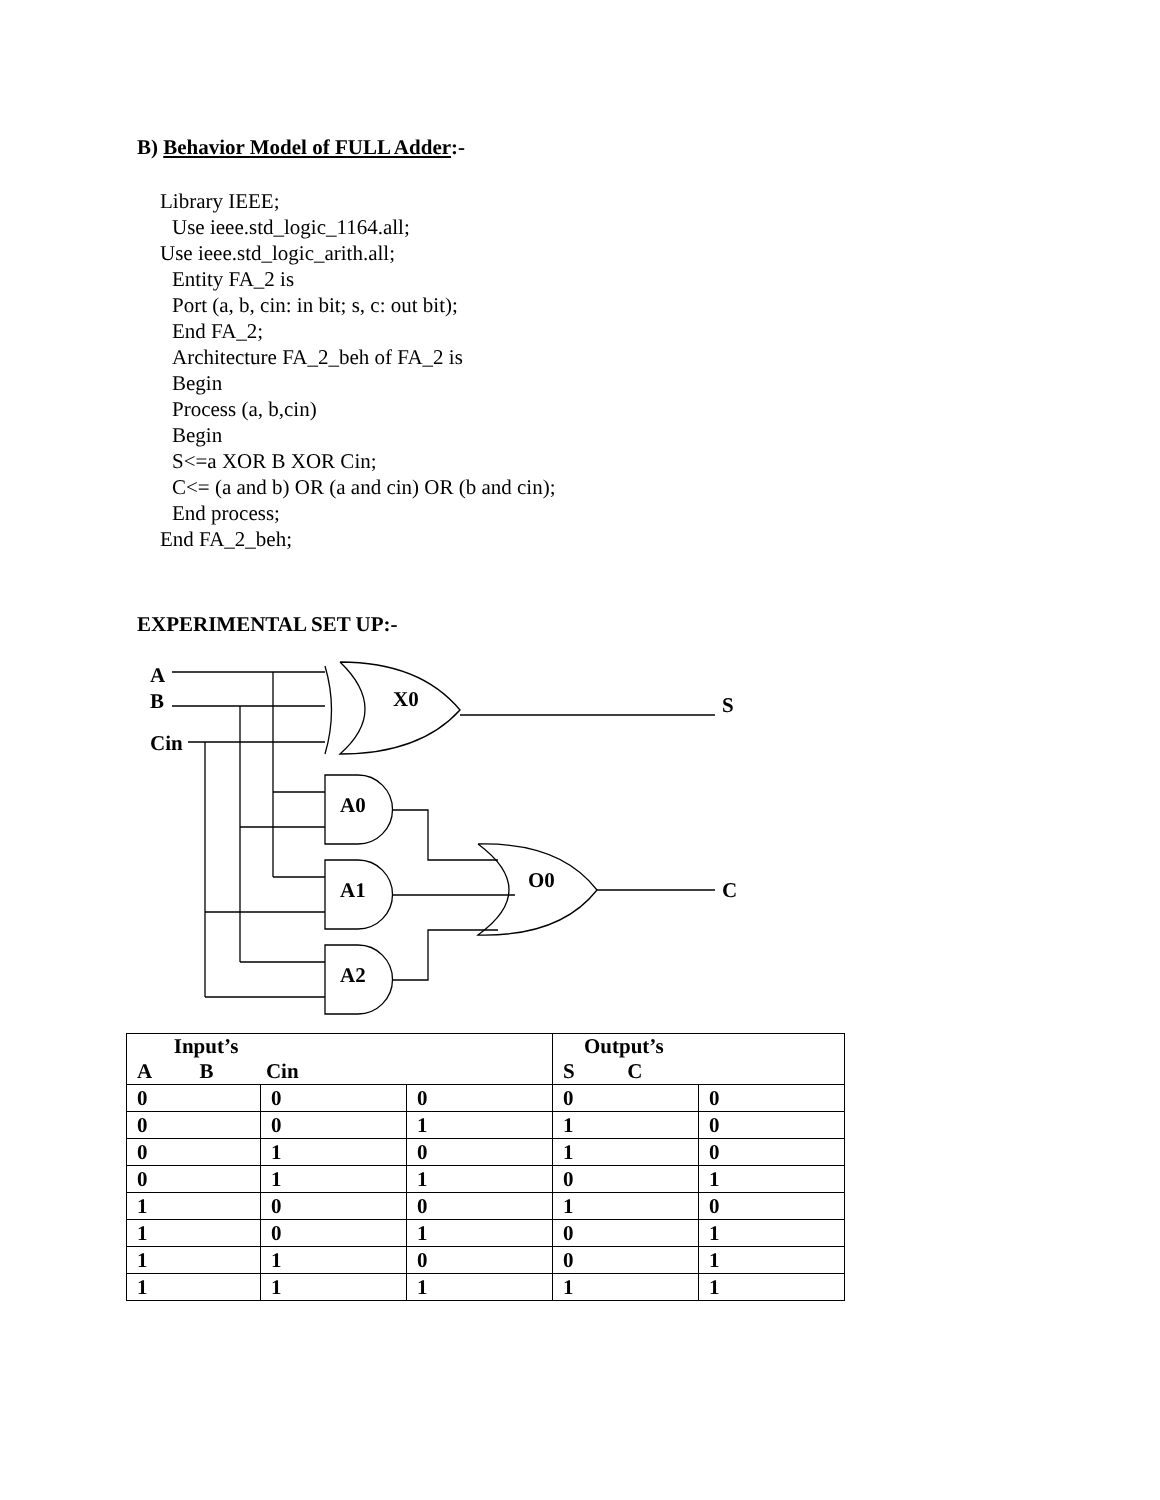B) Behavior Model of FULL Adder:-
Library IEEE;
Use ieee.std_logic_1164.all;
Use ieee.std_logic_arith.all;
Entity FA_2 is
Port (a, b, cin: in bit; s, c: out bit);
End FA_2;
Architecture FA_2_beh of FA_2 is
Begin
Process (a, b,cin)
Begin
S<=a XOR B XOR Cin;
C<= (a and b) OR (a and cin) OR (b and cin);
End process;
End FA_2_beh;
EXPERIMENTAL SET UP:-
A
B
Cin
X0
S
A0
A1
A2
O0
C
| Input’s A B Cin | | | Output’s S C | |
| --- | --- | --- | --- | --- |
| 0 | 0 | 0 | 0 | 0 |
| 0 | 0 | 1 | 1 | 0 |
| 0 | 1 | 0 | 1 | 0 |
| 0 | 1 | 1 | 0 | 1 |
| 1 | 0 | 0 | 1 | 0 |
| 1 | 0 | 1 | 0 | 1 |
| 1 | 1 | 0 | 0 | 1 |
| 1 | 1 | 1 | 1 | 1 |